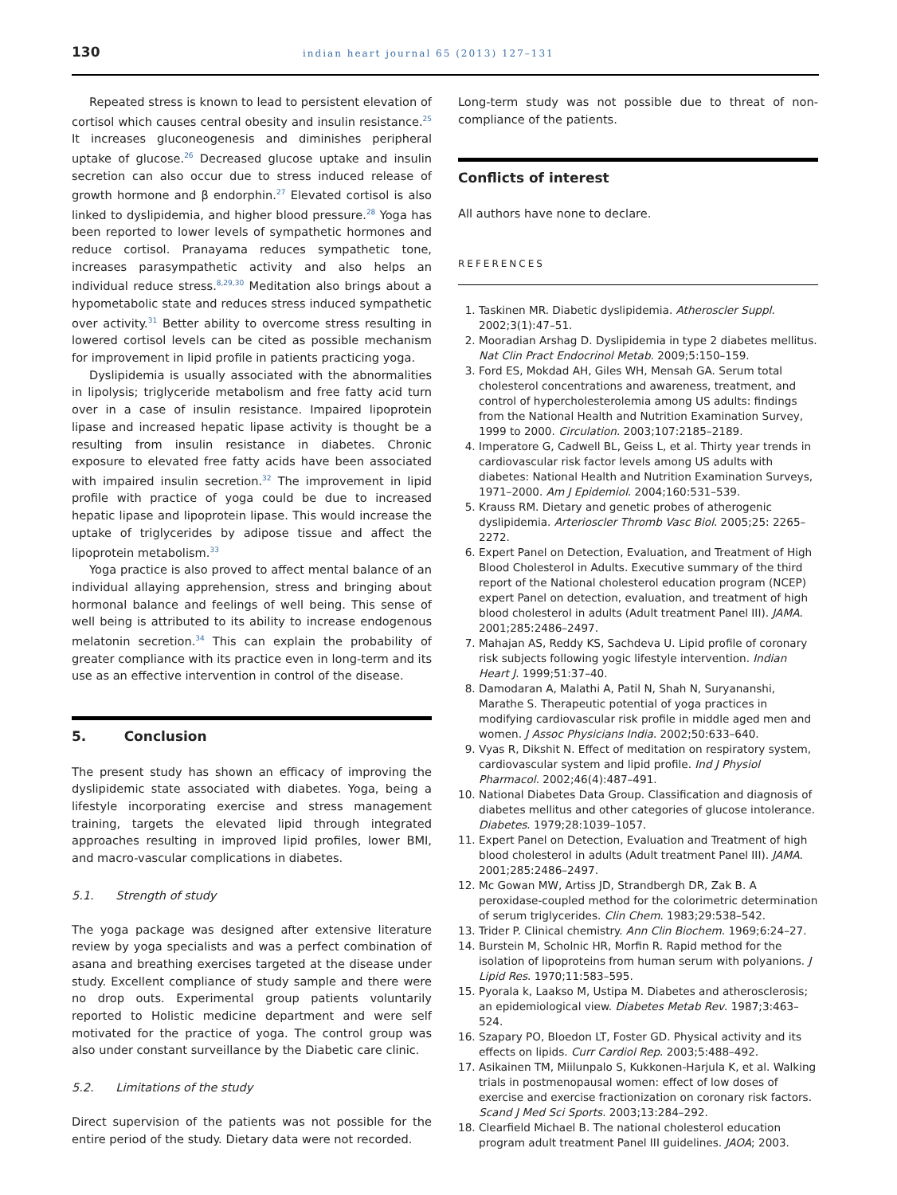130 indian heart journal 65 (2013) 127–131
Repeated stress is known to lead to persistent elevation of cortisol which causes central obesity and insulin resistance.<sup>25</sup> It increases gluconeogenesis and diminishes peripheral uptake of glucose.<sup>26</sup> Decreased glucose uptake and insulin secretion can also occur due to stress induced release of growth hormone and β endorphin.<sup>27</sup> Elevated cortisol is also linked to dyslipidemia, and higher blood pressure.<sup>28</sup> Yoga has been reported to lower levels of sympathetic hormones and reduce cortisol. Pranayama reduces sympathetic tone, increases parasympathetic activity and also helps an individual reduce stress.<sup>8,29,30</sup> Meditation also brings about a hypometabolic state and reduces stress induced sympathetic over activity.<sup>31</sup> Better ability to overcome stress resulting in lowered cortisol levels can be cited as possible mechanism for improvement in lipid profile in patients practicing yoga.
Dyslipidemia is usually associated with the abnormalities in lipolysis; triglyceride metabolism and free fatty acid turn over in a case of insulin resistance. Impaired lipoprotein lipase and increased hepatic lipase activity is thought be a resulting from insulin resistance in diabetes. Chronic exposure to elevated free fatty acids have been associated with impaired insulin secretion.<sup>32</sup> The improvement in lipid profile with practice of yoga could be due to increased hepatic lipase and lipoprotein lipase. This would increase the uptake of triglycerides by adipose tissue and affect the lipoprotein metabolism.<sup>33</sup>
Yoga practice is also proved to affect mental balance of an individual allaying apprehension, stress and bringing about hormonal balance and feelings of well being. This sense of well being is attributed to its ability to increase endogenous melatonin secretion.<sup>34</sup> This can explain the probability of greater compliance with its practice even in long-term and its use as an effective intervention in control of the disease.
5. Conclusion
The present study has shown an efficacy of improving the dyslipidemic state associated with diabetes. Yoga, being a lifestyle incorporating exercise and stress management training, targets the elevated lipid through integrated approaches resulting in improved lipid profiles, lower BMI, and macro-vascular complications in diabetes.
5.1. Strength of study
The yoga package was designed after extensive literature review by yoga specialists and was a perfect combination of asana and breathing exercises targeted at the disease under study. Excellent compliance of study sample and there were no drop outs. Experimental group patients voluntarily reported to Holistic medicine department and were self motivated for the practice of yoga. The control group was also under constant surveillance by the Diabetic care clinic.
5.2. Limitations of the study
Direct supervision of the patients was not possible for the entire period of the study. Dietary data were not recorded.
Long-term study was not possible due to threat of non-compliance of the patients.
Conflicts of interest
All authors have none to declare.
REFERENCES
1. Taskinen MR. Diabetic dyslipidemia. Atheroscler Suppl. 2002;3(1):47–51.
2. Mooradian Arshag D. Dyslipidemia in type 2 diabetes mellitus. Nat Clin Pract Endocrinol Metab. 2009;5:150–159.
3. Ford ES, Mokdad AH, Giles WH, Mensah GA. Serum total cholesterol concentrations and awareness, treatment, and control of hypercholesterolemia among US adults: findings from the National Health and Nutrition Examination Survey, 1999 to 2000. Circulation. 2003;107:2185–2189.
4. Imperatore G, Cadwell BL, Geiss L, et al. Thirty year trends in cardiovascular risk factor levels among US adults with diabetes: National Health and Nutrition Examination Surveys, 1971–2000. Am J Epidemiol. 2004;160:531–539.
5. Krauss RM. Dietary and genetic probes of atherogenic dyslipidemia. Arterioscler Thromb Vasc Biol. 2005;25: 2265–2272.
6. Expert Panel on Detection, Evaluation, and Treatment of High Blood Cholesterol in Adults. Executive summary of the third report of the National cholesterol education program (NCEP) expert Panel on detection, evaluation, and treatment of high blood cholesterol in adults (Adult treatment Panel III). JAMA. 2001;285:2486–2497.
7. Mahajan AS, Reddy KS, Sachdeva U. Lipid profile of coronary risk subjects following yogic lifestyle intervention. Indian Heart J. 1999;51:37–40.
8. Damodaran A, Malathi A, Patil N, Shah N, Suryananshi, Marathe S. Therapeutic potential of yoga practices in modifying cardiovascular risk profile in middle aged men and women. J Assoc Physicians India. 2002;50:633–640.
9. Vyas R, Dikshit N. Effect of meditation on respiratory system, cardiovascular system and lipid profile. Ind J Physiol Pharmacol. 2002;46(4):487–491.
10. National Diabetes Data Group. Classification and diagnosis of diabetes mellitus and other categories of glucose intolerance. Diabetes. 1979;28:1039–1057.
11. Expert Panel on Detection, Evaluation and Treatment of high blood cholesterol in adults (Adult treatment Panel III). JAMA. 2001;285:2486–2497.
12. Mc Gowan MW, Artiss JD, Strandbergh DR, Zak B. A peroxidase-coupled method for the colorimetric determination of serum triglycerides. Clin Chem. 1983;29:538–542.
13. Trider P. Clinical chemistry. Ann Clin Biochem. 1969;6:24–27.
14. Burstein M, Scholnic HR, Morfin R. Rapid method for the isolation of lipoproteins from human serum with polyanions. J Lipid Res. 1970;11:583–595.
15. Pyorala k, Laakso M, Ustipa M. Diabetes and atherosclerosis; an epidemiological view. Diabetes Metab Rev. 1987;3:463–524.
16. Szapary PO, Bloedon LT, Foster GD. Physical activity and its effects on lipids. Curr Cardiol Rep. 2003;5:488–492.
17. Asikainen TM, Miilunpalo S, Kukkonen-Harjula K, et al. Walking trials in postmenopausal women: effect of low doses of exercise and exercise fractionization on coronary risk factors. Scand J Med Sci Sports. 2003;13:284–292.
18. Clearfield Michael B. The national cholesterol education program adult treatment Panel III guidelines. JAOA; 2003.